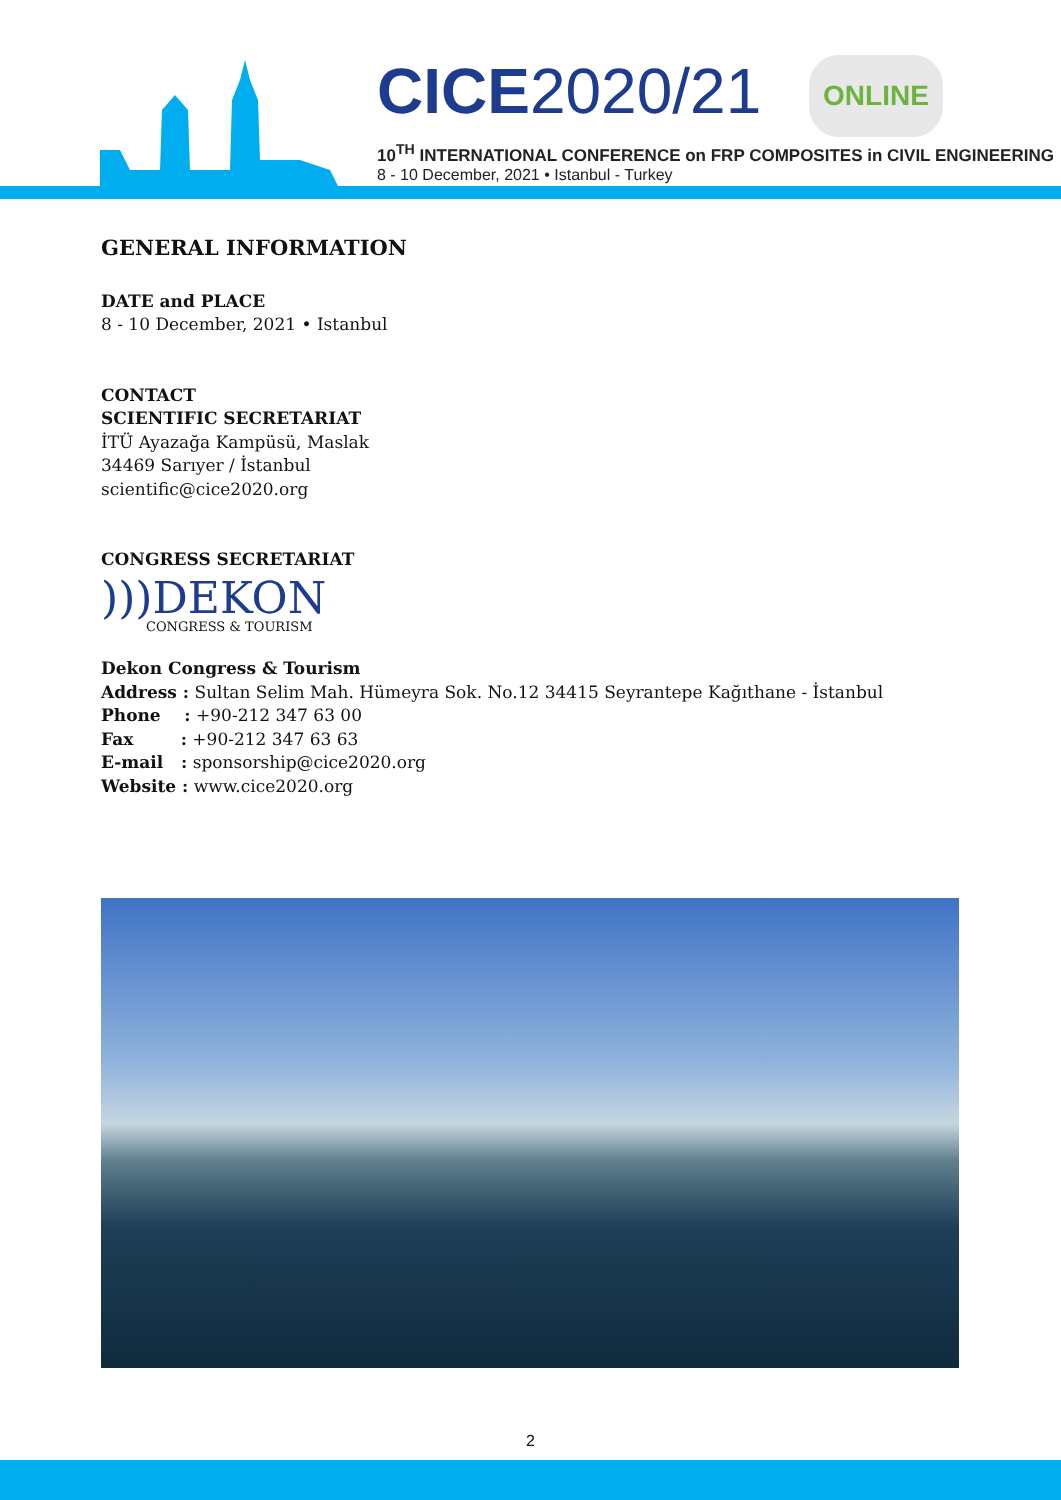CICE2020/21 ONLINE
10<sup>TH</sup> INTERNATIONAL CONFERENCE on FRP COMPOSITES in CIVIL ENGINEERING
8 - 10 December, 2021 • Istanbul - Turkey
GENERAL INFORMATION
DATE and PLACE
8 - 10 December, 2021 • Istanbul
CONTACT
SCIENTIFIC SECRETARIAT
İTÜ Ayazağa Kampüsü, Maslak
34469 Sarıyer / İstanbul
scientific@cice2020.org
CONGRESS SECRETARIAT
)))DEKON
CONGRESS & TOURISM
Dekon Congress & Tourism
Address : Sultan Selim Mah. Hümeyra Sok. No.12 34415 Seyrantepe Kağıthane - İstanbul
Phone : +90-212 347 63 00
Fax : +90-212 347 63 63
E-mail : sponsorship@cice2020.org
Website : www.cice2020.org
2